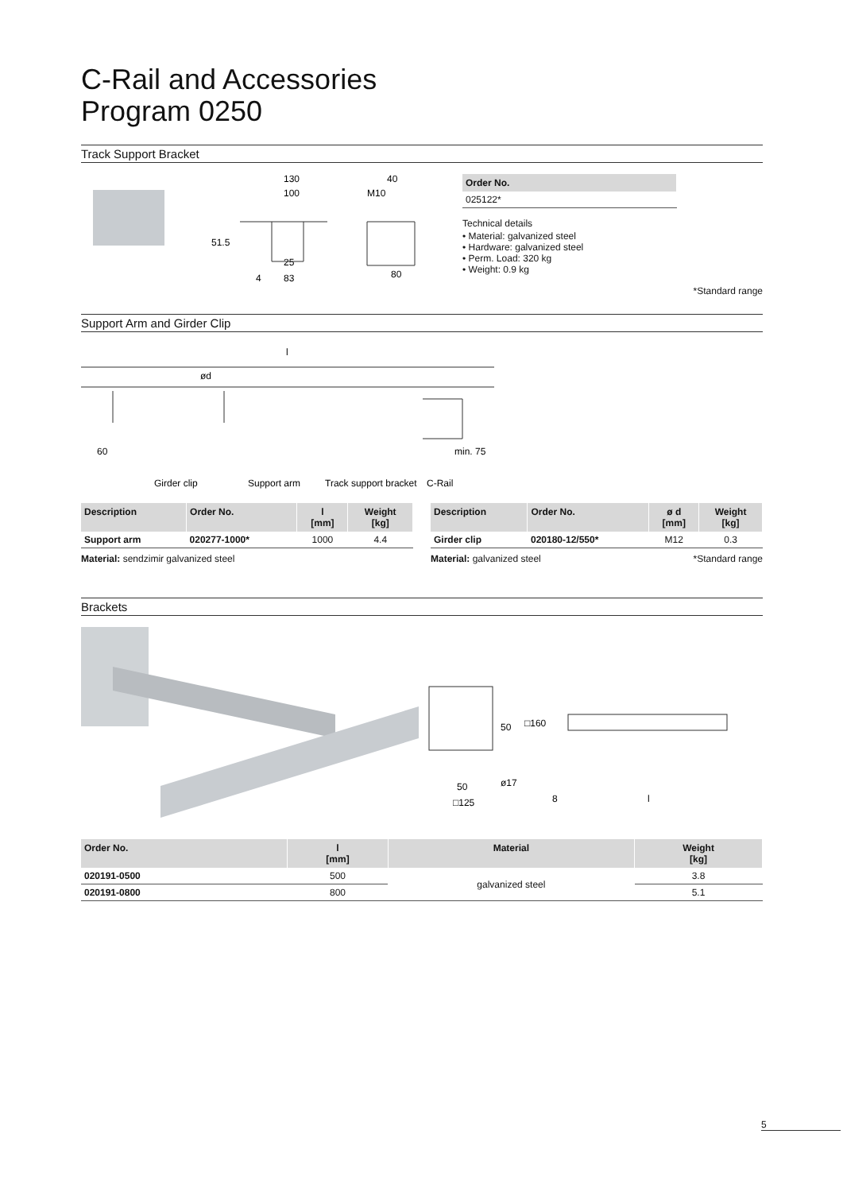C-Rail and Accessories
Program 0250
Track Support Bracket
130
100
51.5
25
4
83
40
M10
80
| Order No. |
| --- |
| 025122* |
Technical details
• Material: galvanized steel
• Hardware: galvanized steel
• Perm. Load: 320 kg
• Weight: 0.9 kg
*Standard range
Support Arm and Girder Clip
l
ød
60
min. 75
Girder clip
Support arm
Track support bracket
C-Rail
| Description | Order No. | l [mm] | Weight [kg] |
| --- | --- | --- | --- |
| Support arm | 020277-1000* | 1000 | 4.4 |
Material: sendzimir galvanized steel
| Description | Order No. | ø d [mm] | Weight [kg] |
| --- | --- | --- | --- |
| Girder clip | 020180-12/550* | M12 | 0.3 |
Material: galvanized steel *Standard range
Brackets
50
□160
50
ø17
□125
8
l
| Order No. | l [mm] | Material | Weight [kg] |
| --- | --- | --- | --- |
| 020191-0500 | 500 | galvanized steel | 3.8 |
| 020191-0800 | 800 | | 5.1 |
5